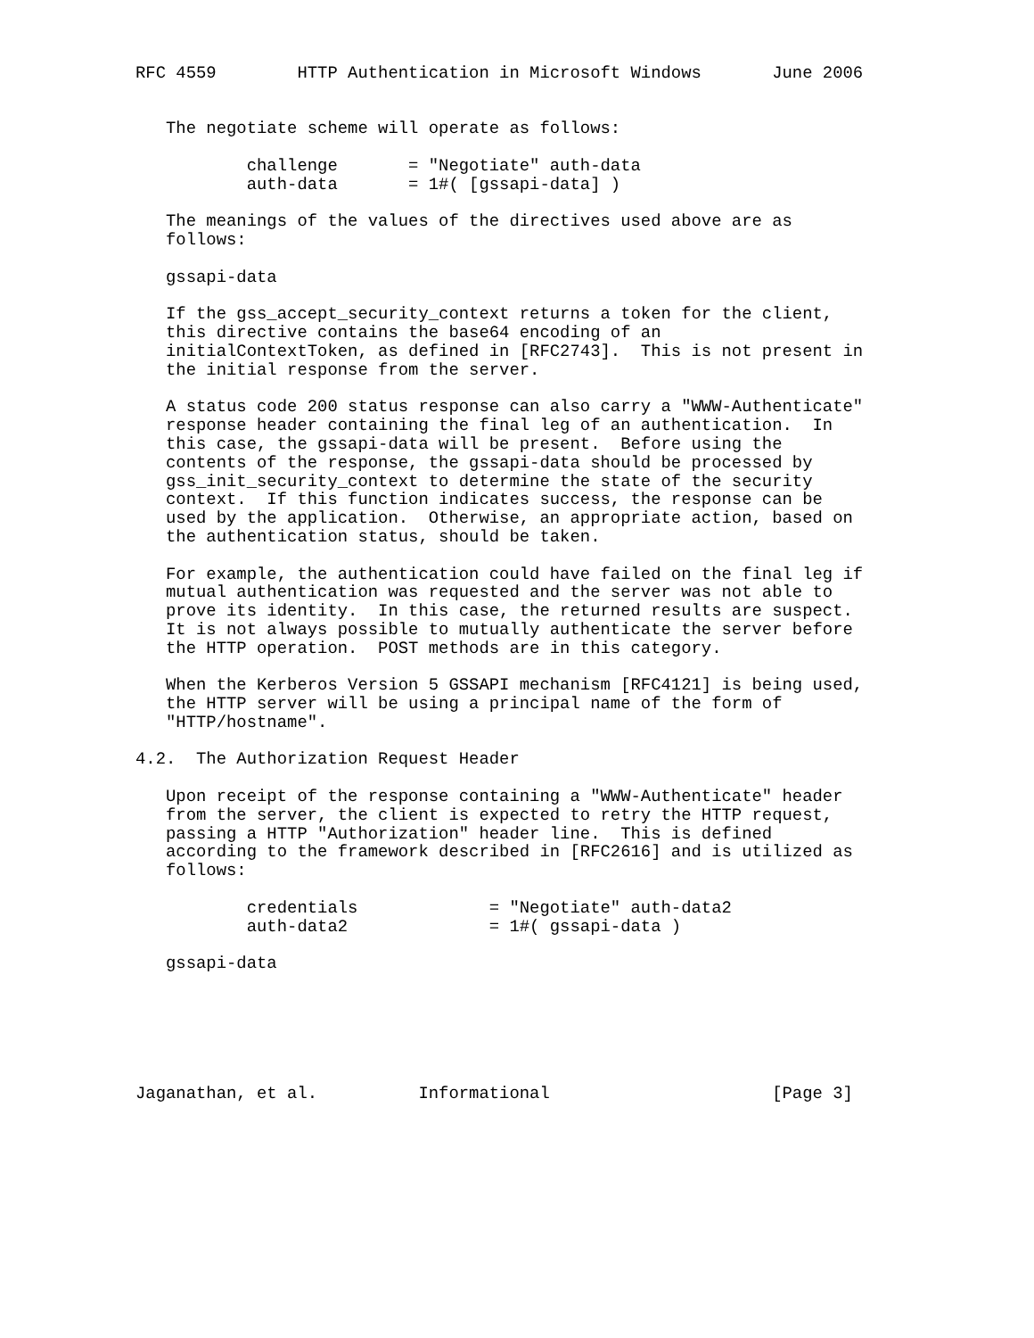RFC 4559        HTTP Authentication in Microsoft Windows       June 2006


   The negotiate scheme will operate as follows:

           challenge       = "Negotiate" auth-data
           auth-data       = 1#( [gssapi-data] )

   The meanings of the values of the directives used above are as
   follows:

   gssapi-data

   If the gss_accept_security_context returns a token for the client,
   this directive contains the base64 encoding of an
   initialContextToken, as defined in [RFC2743].  This is not present in
   the initial response from the server.

   A status code 200 status response can also carry a "WWW-Authenticate"
   response header containing the final leg of an authentication.  In
   this case, the gssapi-data will be present.  Before using the
   contents of the response, the gssapi-data should be processed by
   gss_init_security_context to determine the state of the security
   context.  If this function indicates success, the response can be
   used by the application.  Otherwise, an appropriate action, based on
   the authentication status, should be taken.

   For example, the authentication could have failed on the final leg if
   mutual authentication was requested and the server was not able to
   prove its identity.  In this case, the returned results are suspect.
   It is not always possible to mutually authenticate the server before
   the HTTP operation.  POST methods are in this category.

   When the Kerberos Version 5 GSSAPI mechanism [RFC4121] is being used,
   the HTTP server will be using a principal name of the form of
   "HTTP/hostname".

4.2.  The Authorization Request Header

   Upon receipt of the response containing a "WWW-Authenticate" header
   from the server, the client is expected to retry the HTTP request,
   passing a HTTP "Authorization" header line.  This is defined
   according to the framework described in [RFC2616] and is utilized as
   follows:

           credentials             = "Negotiate" auth-data2
           auth-data2              = 1#( gssapi-data )

   gssapi-data






Jaganathan, et al.          Informational                      [Page 3]